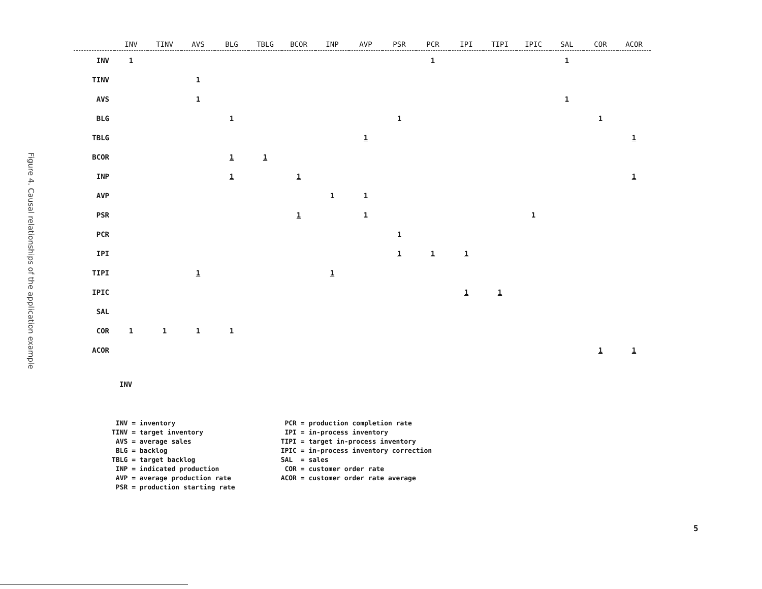Figure 4. Causal relationships of the application example
| | INV | TINV | AVS | BLG | TBLG | BCOR | INP | AVP | PSR | PCR | IPI | TIPI | IPIC | SAL | COR | ACOR |
| --- | --- | --- | --- | --- | --- | --- | --- | --- | --- | --- | --- | --- | --- | --- | --- | --- |
| INV | 1 | | | | | | | | | 1 | | | | 1 | | |
| TINV | | | 1 | | | | | | | | | | | | | |
| AVS | | | 1 | | | | | | | | | | | 1 | | |
| BLG | | | | 1 | | | | | 1 | | | | | | 1 | |
| TBLG | | | | | | | | 1 | | | | | | | | 1 |
| BCOR | | | | 1 | 1 | | | | | | | | | | | |
| INP | | | | 1 | | 1 | | | | | | | | | | 1 |
| AVP | | | | | | | 1 | 1 | | | | | | | | |
| PSR | | | | | | 1 | | 1 | | | | | 1 | | | |
| PCR | | | | | | | | | 1 | | | | | | | |
| IPI | | | | | | | | | 1 | 1 | 1 | | | | | |
| TIPI | | | 1 | | | | 1 | | | | | | | | | |
| IPIC | | | | | | | | | | | 1 | 1 | | | | |
| SAL | | | | | | | | | | | | | | | | |
| COR | 1 | 1 | 1 | 1 | | | | | | | | | | | | |
| ACOR | | | | | | | | | | | | | | | 1 | 1 |
INV
INV = inventory TINV = target inventory AVS = average sales BLG = backlog TBLG = target backlog INP = indicated production AVP = average production rate PSR = production starting rate
PCR = production completion rate IPI = in-process inventory TIPI = target in-process inventory IPIC = in-process inventory correction SAL = sales COR = customer order rate ACOR = customer order rate average
5